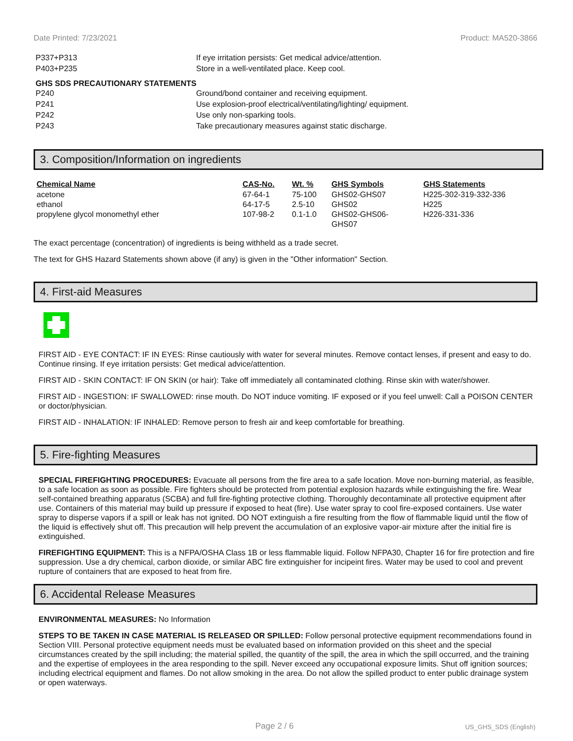Date Printed: 7/23/2021 Product: MA520-3866
P337+P313 If eye irritation persists: Get medical advice/attention.
P403+P235 Store in a well-ventilated place. Keep cool.
GHS SDS PRECAUTIONARY STATEMENTS
P240 Ground/bond container and receiving equipment.
P241 Use explosion-proof electrical/ventilating/lighting/ equipment.
P242 Use only non-sparking tools.
P243 Take precautionary measures against static discharge.
3. Composition/Information on ingredients
| Chemical Name | CAS-No. | Wt. % | GHS Symbols | GHS Statements |
| --- | --- | --- | --- | --- |
| acetone | 67-64-1 | 75-100 | GHS02-GHS07 | H225-302-319-332-336 |
| ethanol | 64-17-5 | 2.5-10 | GHS02 | H225 |
| propylene glycol monomethyl ether | 107-98-2 | 0.1-1.0 | GHS02-GHS06- GHS07 | H226-331-336 |
The exact percentage (concentration) of ingredients is being withheld as a trade secret.
The text for GHS Hazard Statements shown above (if any) is given in the "Other information" Section.
4. First-aid Measures
FIRST AID - EYE CONTACT: IF IN EYES: Rinse cautiously with water for several minutes. Remove contact lenses, if present and easy to do. Continue rinsing. If eye irritation persists: Get medical advice/attention.
FIRST AID - SKIN CONTACT: IF ON SKIN (or hair): Take off immediately all contaminated clothing. Rinse skin with water/shower.
FIRST AID - INGESTION: IF SWALLOWED: rinse mouth. Do NOT induce vomiting. IF exposed or if you feel unwell: Call a POISON CENTER or doctor/physician.
FIRST AID - INHALATION: IF INHALED: Remove person to fresh air and keep comfortable for breathing.
5. Fire-fighting Measures
SPECIAL FIREFIGHTING PROCEDURES: Evacuate all persons from the fire area to a safe location. Move non-burning material, as feasible, to a safe location as soon as possible. Fire fighters should be protected from potential explosion hazards while extinguishing the fire. Wear self-contained breathing apparatus (SCBA) and full fire-fighting protective clothing. Thoroughly decontaminate all protective equipment after use. Containers of this material may build up pressure if exposed to heat (fire). Use water spray to cool fire-exposed containers. Use water spray to disperse vapors if a spill or leak has not ignited. DO NOT extinguish a fire resulting from the flow of flammable liquid until the flow of the liquid is effectively shut off. This precaution will help prevent the accumulation of an explosive vapor-air mixture after the initial fire is extinguished.
FIREFIGHTING EQUIPMENT: This is a NFPA/OSHA Class 1B or less flammable liquid. Follow NFPA30, Chapter 16 for fire protection and fire suppression. Use a dry chemical, carbon dioxide, or similar ABC fire extinguisher for incipeint fires. Water may be used to cool and prevent rupture of containers that are exposed to heat from fire.
6. Accidental Release Measures
ENVIRONMENTAL MEASURES: No Information
STEPS TO BE TAKEN IN CASE MATERIAL IS RELEASED OR SPILLED: Follow personal protective equipment recommendations found in Section VIII. Personal protective equipment needs must be evaluated based on information provided on this sheet and the special circumstances created by the spill including; the material spilled, the quantity of the spill, the area in which the spill occurred, and the training and the expertise of employees in the area responding to the spill. Never exceed any occupational exposure limits. Shut off ignition sources; including electrical equipment and flames. Do not allow smoking in the area. Do not allow the spilled product to enter public drainage system or open waterways.
Page 2 / 6 US_GHS_SDS (English)